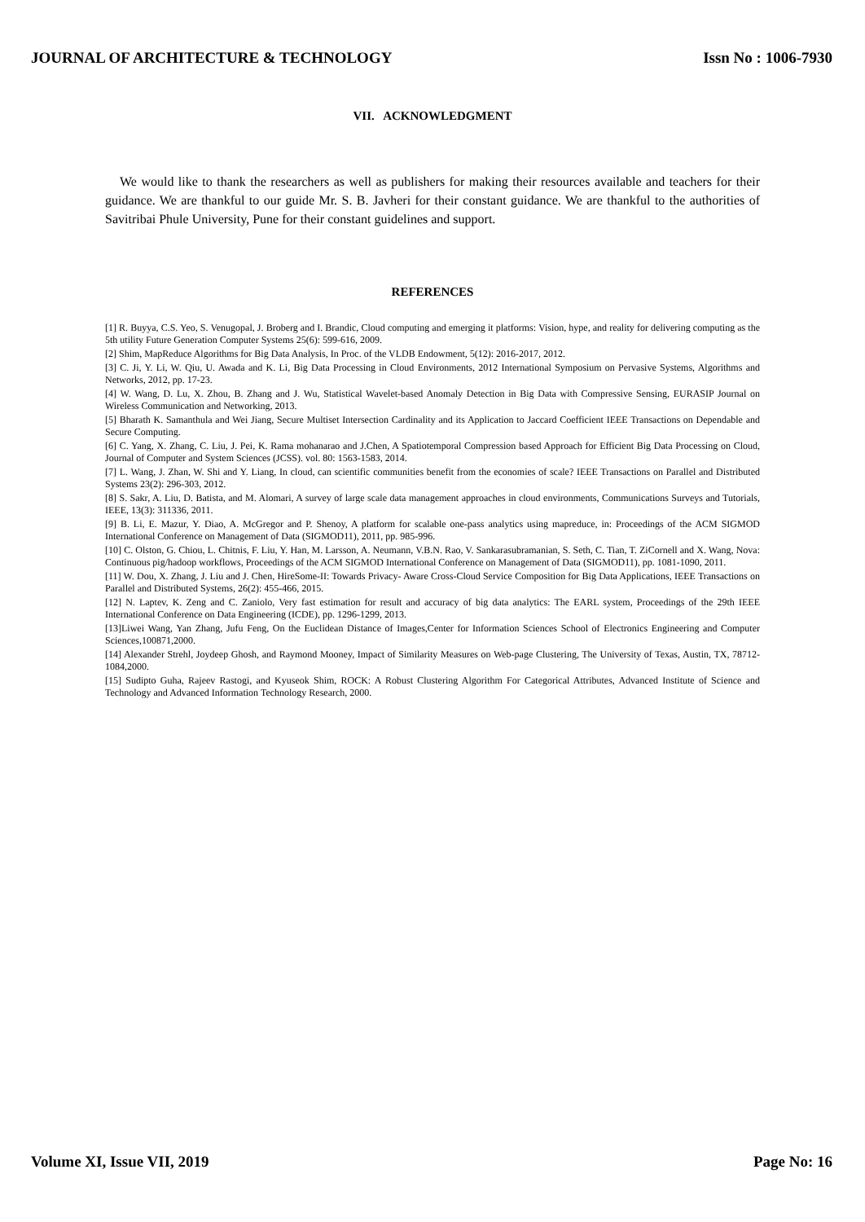JOURNAL OF ARCHITECTURE & TECHNOLOGY Issn No : 1006-7930
VII. ACKNOWLEDGMENT
We would like to thank the researchers as well as publishers for making their resources available and teachers for their guidance. We are thankful to our guide Mr. S. B. Javheri for their constant guidance. We are thankful to the authorities of Savitribai Phule University, Pune for their constant guidelines and support.
REFERENCES
[1] R. Buyya, C.S. Yeo, S. Venugopal, J. Broberg and I. Brandic, Cloud computing and emerging it platforms: Vision, hype, and reality for delivering computing as the 5th utility Future Generation Computer Systems 25(6): 599-616, 2009.
[2] Shim, MapReduce Algorithms for Big Data Analysis, In Proc. of the VLDB Endowment, 5(12): 2016-2017, 2012.
[3] C. Ji, Y. Li, W. Qiu, U. Awada and K. Li, Big Data Processing in Cloud Environments, 2012 International Symposium on Pervasive Systems, Algorithms and Networks, 2012, pp. 17-23.
[4] W. Wang, D. Lu, X. Zhou, B. Zhang and J. Wu, Statistical Wavelet-based Anomaly Detection in Big Data with Compressive Sensing, EURASIP Journal on Wireless Communication and Networking, 2013.
[5] Bharath K. Samanthula and Wei Jiang, Secure Multiset Intersection Cardinality and its Application to Jaccard Coefficient IEEE Transactions on Dependable and Secure Computing.
[6] C. Yang, X. Zhang, C. Liu, J. Pei, K. Rama mohanarao and J.Chen, A Spatiotemporal Compression based Approach for Efficient Big Data Processing on Cloud, Journal of Computer and System Sciences (JCSS). vol. 80: 1563-1583, 2014.
[7] L. Wang, J. Zhan, W. Shi and Y. Liang, In cloud, can scientific communities benefit from the economies of scale? IEEE Transactions on Parallel and Distributed Systems 23(2): 296-303, 2012.
[8] S. Sakr, A. Liu, D. Batista, and M. Alomari, A survey of large scale data management approaches in cloud environments, Communications Surveys and Tutorials, IEEE, 13(3): 311336, 2011.
[9] B. Li, E. Mazur, Y. Diao, A. McGregor and P. Shenoy, A platform for scalable one-pass analytics using mapreduce, in: Proceedings of the ACM SIGMOD International Conference on Management of Data (SIGMOD11), 2011, pp. 985-996.
[10] C. Olston, G. Chiou, L. Chitnis, F. Liu, Y. Han, M. Larsson, A. Neumann, V.B.N. Rao, V. Sankarasubramanian, S. Seth, C. Tian, T. ZiCornell and X. Wang, Nova: Continuous pig/hadoop workflows, Proceedings of the ACM SIGMOD International Conference on Management of Data (SIGMOD11), pp. 1081-1090, 2011.
[11] W. Dou, X. Zhang, J. Liu and J. Chen, HireSome-II: Towards Privacy- Aware Cross-Cloud Service Composition for Big Data Applications, IEEE Transactions on Parallel and Distributed Systems, 26(2): 455-466, 2015.
[12] N. Laptev, K. Zeng and C. Zaniolo, Very fast estimation for result and accuracy of big data analytics: The EARL system, Proceedings of the 29th IEEE International Conference on Data Engineering (ICDE), pp. 1296-1299, 2013.
[13]Liwei Wang, Yan Zhang, Jufu Feng, On the Euclidean Distance of Images,Center for Information Sciences School of Electronics Engineering and Computer Sciences,100871,2000.
[14] Alexander Strehl, Joydeep Ghosh, and Raymond Mooney, Impact of Similarity Measures on Web-page Clustering, The University of Texas, Austin, TX, 78712-1084,2000.
[15] Sudipto Guha, Rajeev Rastogi, and Kyuseok Shim, ROCK: A Robust Clustering Algorithm For Categorical Attributes, Advanced Institute of Science and Technology and Advanced Information Technology Research, 2000.
Volume XI, Issue VII, 2019 Page No: 16